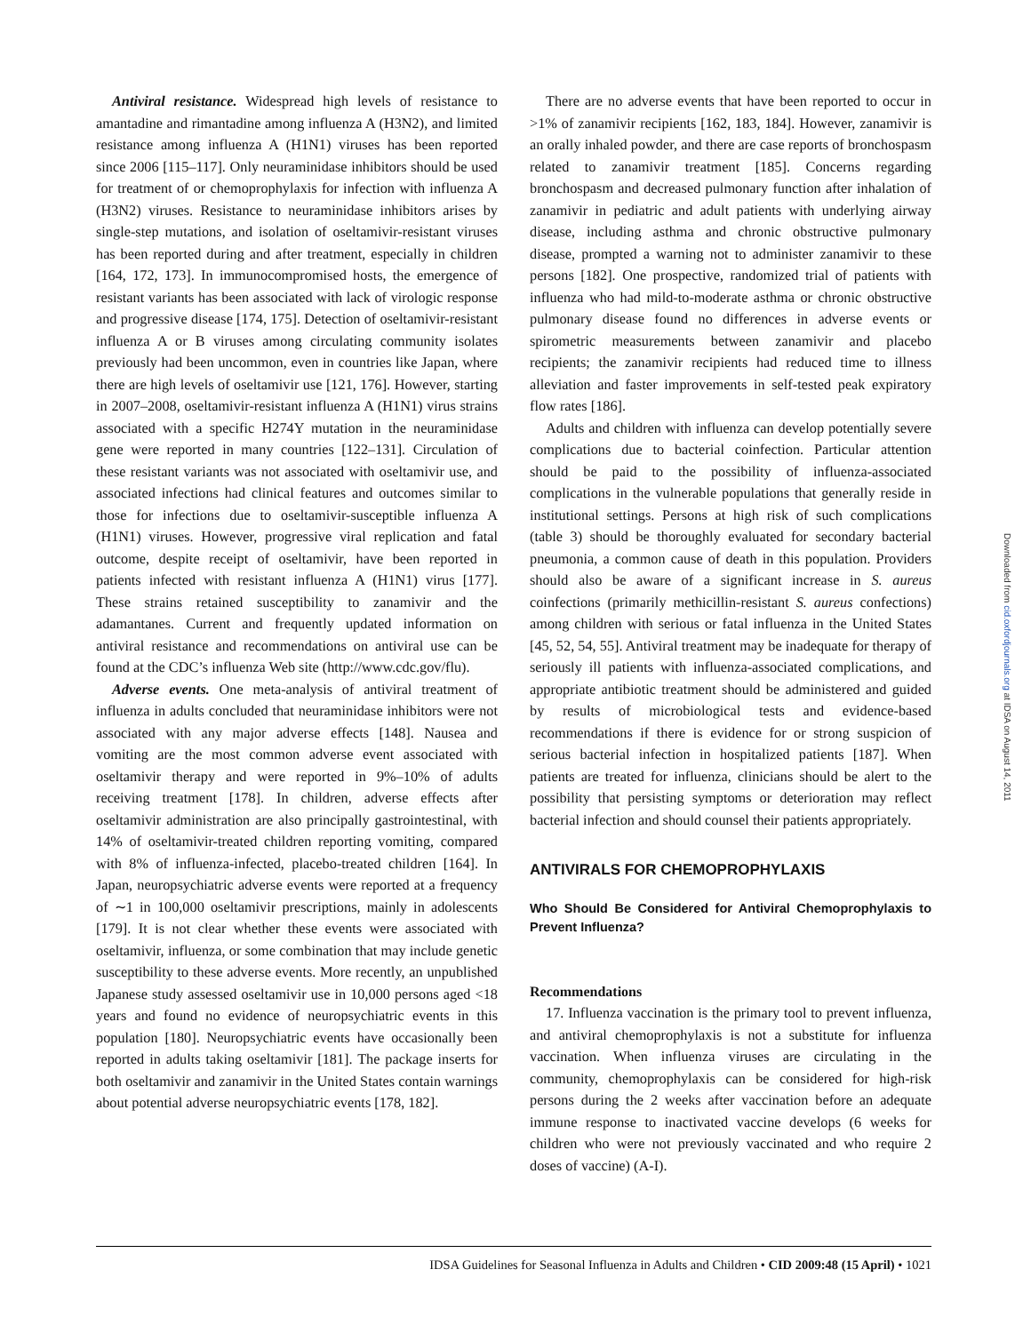Antiviral resistance. Widespread high levels of resistance to amantadine and rimantadine among influenza A (H3N2), and limited resistance among influenza A (H1N1) viruses has been reported since 2006 [115–117]. Only neuraminidase inhibitors should be used for treatment of or chemoprophylaxis for infection with influenza A (H3N2) viruses. Resistance to neuraminidase inhibitors arises by single-step mutations, and isolation of oseltamivir-resistant viruses has been reported during and after treatment, especially in children [164, 172, 173]. In immunocompromised hosts, the emergence of resistant variants has been associated with lack of virologic response and progressive disease [174, 175]. Detection of oseltamivir-resistant influenza A or B viruses among circulating community isolates previously had been uncommon, even in countries like Japan, where there are high levels of oseltamivir use [121, 176]. However, starting in 2007–2008, oseltamivir-resistant influenza A (H1N1) virus strains associated with a specific H274Y mutation in the neuraminidase gene were reported in many countries [122–131]. Circulation of these resistant variants was not associated with oseltamivir use, and associated infections had clinical features and outcomes similar to those for infections due to oseltamivir-susceptible influenza A (H1N1) viruses. However, progressive viral replication and fatal outcome, despite receipt of oseltamivir, have been reported in patients infected with resistant influenza A (H1N1) virus [177]. These strains retained susceptibility to zanamivir and the adamantanes. Current and frequently updated information on antiviral resistance and recommendations on antiviral use can be found at the CDC’s influenza Web site (http://www.cdc.gov/flu).
Adverse events. One meta-analysis of antiviral treatment of influenza in adults concluded that neuraminidase inhibitors were not associated with any major adverse effects [148]. Nausea and vomiting are the most common adverse event associated with oseltamivir therapy and were reported in 9%–10% of adults receiving treatment [178]. In children, adverse effects after oseltamivir administration are also principally gastrointestinal, with 14% of oseltamivir-treated children reporting vomiting, compared with 8% of influenza-infected, placebo-treated children [164]. In Japan, neuropsychiatric adverse events were reported at a frequency of ∼1 in 100,000 oseltamivir prescriptions, mainly in adolescents [179]. It is not clear whether these events were associated with oseltamivir, influenza, or some combination that may include genetic susceptibility to these adverse events. More recently, an unpublished Japanese study assessed oseltamivir use in 10,000 persons aged <18 years and found no evidence of neuropsychiatric events in this population [180]. Neuropsychiatric events have occasionally been reported in adults taking oseltamivir [181]. The package inserts for both oseltamivir and zanamivir in the United States contain warnings about potential adverse neuropsychiatric events [178, 182].
There are no adverse events that have been reported to occur in >1% of zanamivir recipients [162, 183, 184]. However, zanamivir is an orally inhaled powder, and there are case reports of bronchospasm related to zanamivir treatment [185]. Concerns regarding bronchospasm and decreased pulmonary function after inhalation of zanamivir in pediatric and adult patients with underlying airway disease, including asthma and chronic obstructive pulmonary disease, prompted a warning not to administer zanamivir to these persons [182]. One prospective, randomized trial of patients with influenza who had mild-to-moderate asthma or chronic obstructive pulmonary disease found no differences in adverse events or spirometric measurements between zanamivir and placebo recipients; the zanamivir recipients had reduced time to illness alleviation and faster improvements in self-tested peak expiratory flow rates [186].
Adults and children with influenza can develop potentially severe complications due to bacterial coinfection. Particular attention should be paid to the possibility of influenza-associated complications in the vulnerable populations that generally reside in institutional settings. Persons at high risk of such complications (table 3) should be thoroughly evaluated for secondary bacterial pneumonia, a common cause of death in this population. Providers should also be aware of a significant increase in S. aureus coinfections (primarily methicillin-resistant S. aureus confections) among children with serious or fatal influenza in the United States [45, 52, 54, 55]. Antiviral treatment may be inadequate for therapy of seriously ill patients with influenza-associated complications, and appropriate antibiotic treatment should be administered and guided by results of microbiological tests and evidence-based recommendations if there is evidence for or strong suspicion of serious bacterial infection in hospitalized patients [187]. When patients are treated for influenza, clinicians should be alert to the possibility that persisting symptoms or deterioration may reflect bacterial infection and should counsel their patients appropriately.
ANTIVIRALS FOR CHEMOPROPHYLAXIS
Who Should Be Considered for Antiviral Chemoprophylaxis to Prevent Influenza?
Recommendations
17. Influenza vaccination is the primary tool to prevent influenza, and antiviral chemoprophylaxis is not a substitute for influenza vaccination. When influenza viruses are circulating in the community, chemoprophylaxis can be considered for high-risk persons during the 2 weeks after vaccination before an adequate immune response to inactivated vaccine develops (6 weeks for children who were not previously vaccinated and who require 2 doses of vaccine) (A-I).
Downloaded from cid.oxfordjournals.org at IDSA on August 14, 2011
IDSA Guidelines for Seasonal Influenza in Adults and Children • CID 2009:48 (15 April) • 1021